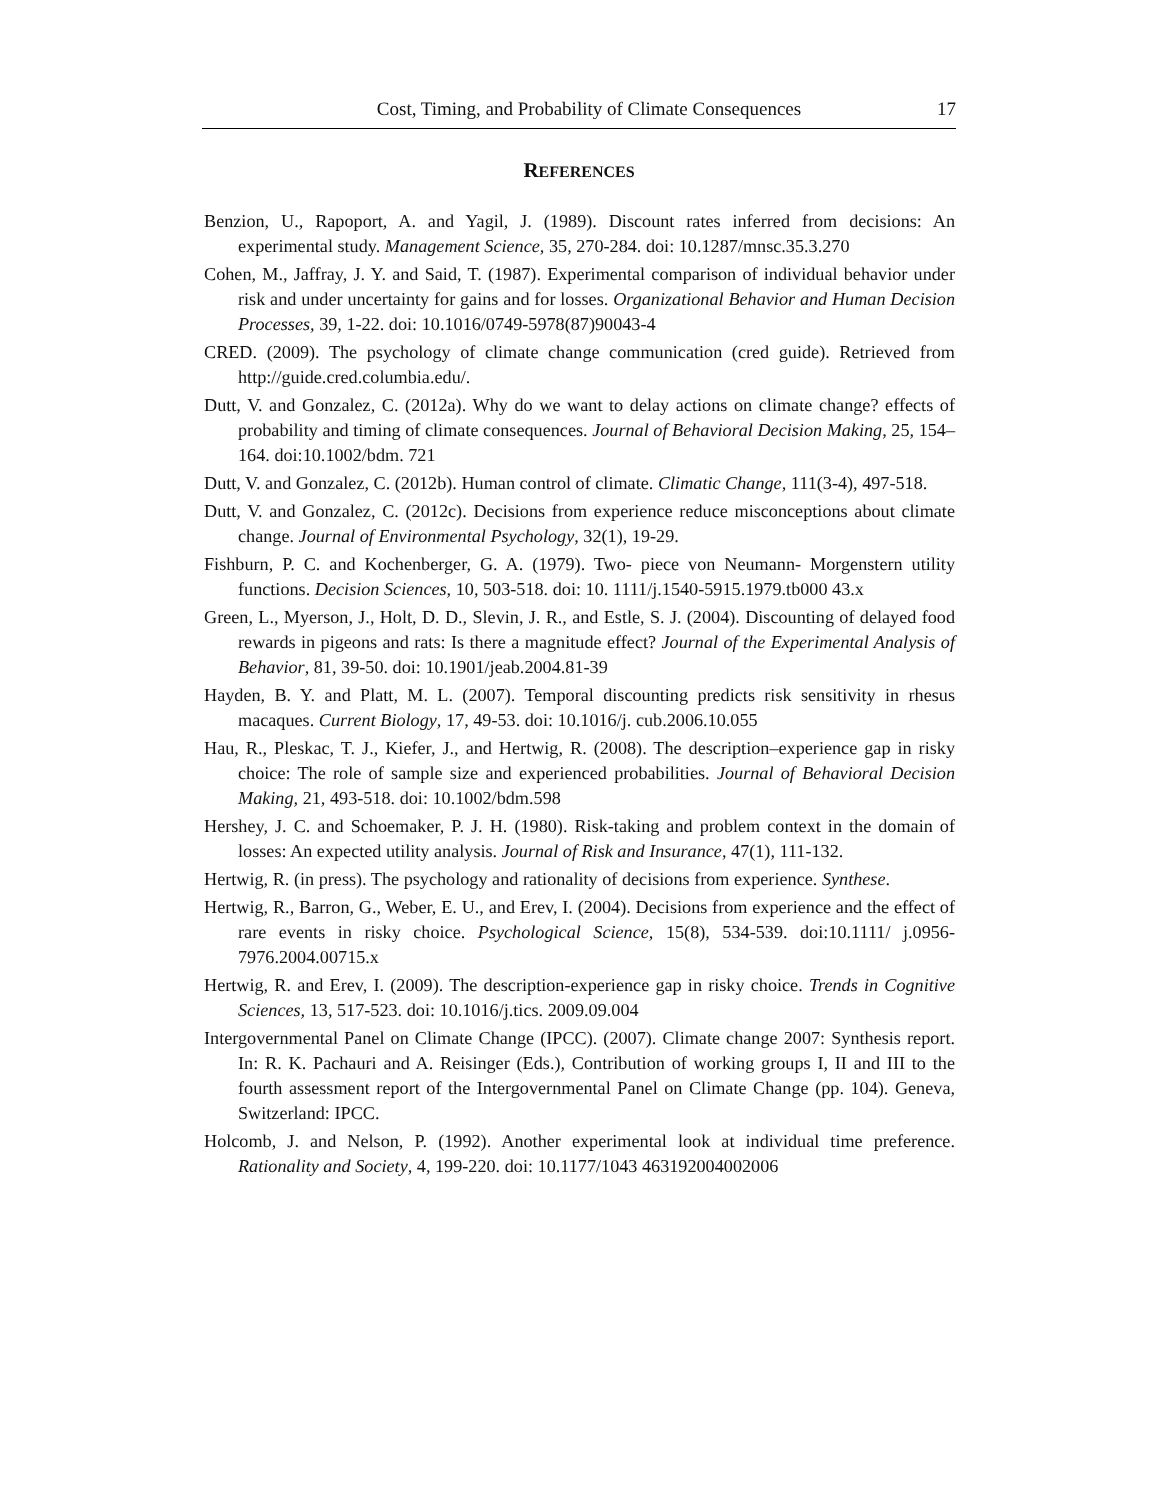Cost, Timing, and Probability of Climate Consequences 17
REFERENCES
Benzion, U., Rapoport, A. and Yagil, J. (1989). Discount rates inferred from decisions: An experimental study. Management Science, 35, 270-284. doi: 10.1287/mnsc.35.3.270
Cohen, M., Jaffray, J. Y. and Said, T. (1987). Experimental comparison of individual behavior under risk and under uncertainty for gains and for losses. Organizational Behavior and Human Decision Processes, 39, 1-22. doi: 10.1016/0749-5978(87)90043-4
CRED. (2009). The psychology of climate change communication (cred guide). Retrieved from http://guide.cred.columbia.edu/.
Dutt, V. and Gonzalez, C. (2012a). Why do we want to delay actions on climate change? effects of probability and timing of climate consequences. Journal of Behavioral Decision Making, 25, 154–164. doi:10.1002/bdm. 721
Dutt, V. and Gonzalez, C. (2012b). Human control of climate. Climatic Change, 111(3-4), 497-518.
Dutt, V. and Gonzalez, C. (2012c). Decisions from experience reduce misconceptions about climate change. Journal of Environmental Psychology, 32(1), 19-29.
Fishburn, P. C. and Kochenberger, G. A. (1979). Two- piece von Neumann- Morgenstern utility functions. Decision Sciences, 10, 503-518. doi: 10. 1111/j.1540-5915.1979.tb000 43.x
Green, L., Myerson, J., Holt, D. D., Slevin, J. R., and Estle, S. J. (2004). Discounting of delayed food rewards in pigeons and rats: Is there a magnitude effect? Journal of the Experimental Analysis of Behavior, 81, 39-50. doi: 10.1901/jeab.2004.81-39
Hayden, B. Y. and Platt, M. L. (2007). Temporal discounting predicts risk sensitivity in rhesus macaques. Current Biology, 17, 49-53. doi: 10.1016/j. cub.2006.10.055
Hau, R., Pleskac, T. J., Kiefer, J., and Hertwig, R. (2008). The description–experience gap in risky choice: The role of sample size and experienced probabilities. Journal of Behavioral Decision Making, 21, 493-518. doi: 10.1002/bdm.598
Hershey, J. C. and Schoemaker, P. J. H. (1980). Risk-taking and problem context in the domain of losses: An expected utility analysis. Journal of Risk and Insurance, 47(1), 111-132.
Hertwig, R. (in press). The psychology and rationality of decisions from experience. Synthese.
Hertwig, R., Barron, G., Weber, E. U., and Erev, I. (2004). Decisions from experience and the effect of rare events in risky choice. Psychological Science, 15(8), 534-539. doi:10.1111/ j.0956-7976.2004.00715.x
Hertwig, R. and Erev, I. (2009). The description-experience gap in risky choice. Trends in Cognitive Sciences, 13, 517-523. doi: 10.1016/j.tics. 2009.09.004
Intergovernmental Panel on Climate Change (IPCC). (2007). Climate change 2007: Synthesis report. In: R. K. Pachauri and A. Reisinger (Eds.), Contribution of working groups I, II and III to the fourth assessment report of the Intergovernmental Panel on Climate Change (pp. 104). Geneva, Switzerland: IPCC.
Holcomb, J. and Nelson, P. (1992). Another experimental look at individual time preference. Rationality and Society, 4, 199-220. doi: 10.1177/1043 463192004002006